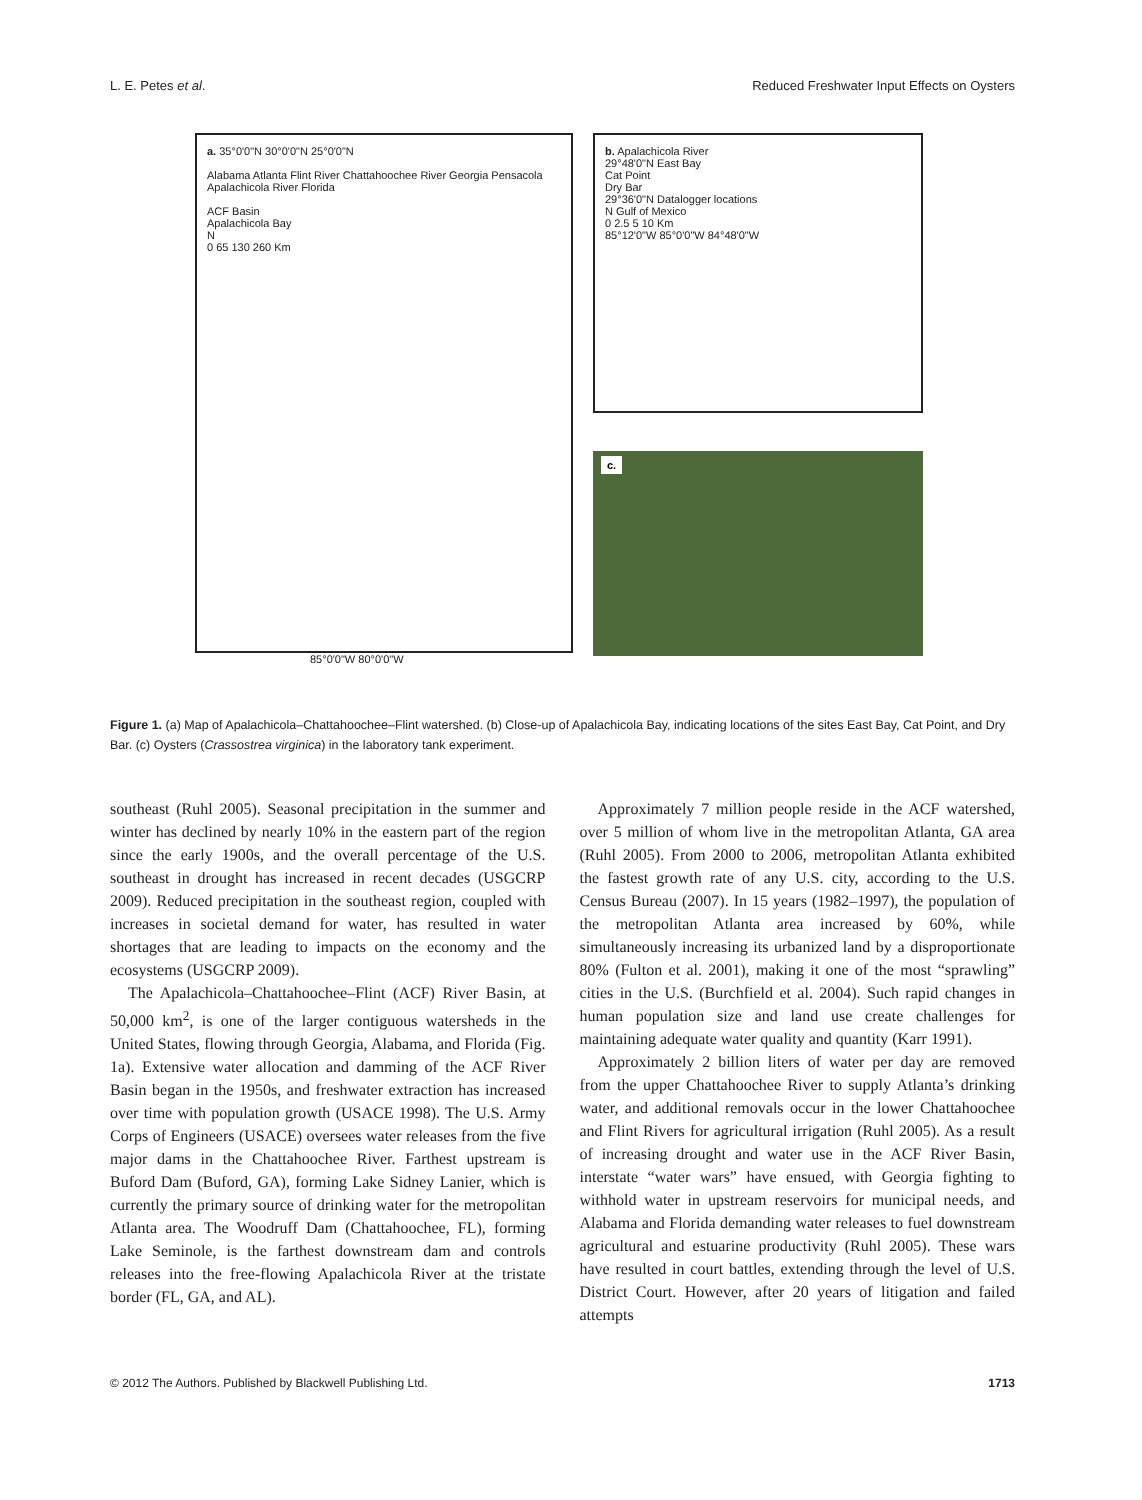L. E. Petes et al. Reduced Freshwater Input Effects on Oysters
a. 35°0'0"N 30°0'0"N 25°0'0"N
Alabama Atlanta Flint River Chattahoochee River Georgia Pensacola Apalachicola River Florida
ACF Basin
Apalachicola Bay
N
0 65 130 260 Km
85°0'0"W 80°0'0"W
b. Apalachicola River
29°48'0"N East Bay
Cat Point
Dry Bar
29°36'0"N Datalogger locations
N Gulf of Mexico
0 2.5 5 10 Km
85°12'0"W 85°0'0"W 84°48'0"W
c.
Figure 1. (a) Map of Apalachicola–Chattahoochee–Flint watershed. (b) Close-up of Apalachicola Bay, indicating locations of the sites East Bay, Cat Point, and Dry Bar. (c) Oysters (Crassostrea virginica) in the laboratory tank experiment.
southeast (Ruhl 2005). Seasonal precipitation in the summer and winter has declined by nearly 10% in the eastern part of the region since the early 1900s, and the overall percentage of the U.S. southeast in drought has increased in recent decades (USGCRP 2009). Reduced precipitation in the southeast region, coupled with increases in societal demand for water, has resulted in water shortages that are leading to impacts on the economy and the ecosystems (USGCRP 2009).
The Apalachicola–Chattahoochee–Flint (ACF) River Basin, at 50,000 km<sup>2</sup>, is one of the larger contiguous watersheds in the United States, flowing through Georgia, Alabama, and Florida (Fig. 1a). Extensive water allocation and damming of the ACF River Basin began in the 1950s, and freshwater extraction has increased over time with population growth (USACE 1998). The U.S. Army Corps of Engineers (USACE) oversees water releases from the five major dams in the Chattahoochee River. Farthest upstream is Buford Dam (Buford, GA), forming Lake Sidney Lanier, which is currently the primary source of drinking water for the metropolitan Atlanta area. The Woodruff Dam (Chattahoochee, FL), forming Lake Seminole, is the farthest downstream dam and controls releases into the free-flowing Apalachicola River at the tristate border (FL, GA, and AL).
Approximately 7 million people reside in the ACF watershed, over 5 million of whom live in the metropolitan Atlanta, GA area (Ruhl 2005). From 2000 to 2006, metropolitan Atlanta exhibited the fastest growth rate of any U.S. city, according to the U.S. Census Bureau (2007). In 15 years (1982–1997), the population of the metropolitan Atlanta area increased by 60%, while simultaneously increasing its urbanized land by a disproportionate 80% (Fulton et al. 2001), making it one of the most “sprawling” cities in the U.S. (Burchfield et al. 2004). Such rapid changes in human population size and land use create challenges for maintaining adequate water quality and quantity (Karr 1991).
Approximately 2 billion liters of water per day are removed from the upper Chattahoochee River to supply Atlanta’s drinking water, and additional removals occur in the lower Chattahoochee and Flint Rivers for agricultural irrigation (Ruhl 2005). As a result of increasing drought and water use in the ACF River Basin, interstate “water wars” have ensued, with Georgia fighting to withhold water in upstream reservoirs for municipal needs, and Alabama and Florida demanding water releases to fuel downstream agricultural and estuarine productivity (Ruhl 2005). These wars have resulted in court battles, extending through the level of U.S. District Court. However, after 20 years of litigation and failed attempts
© 2012 The Authors. Published by Blackwell Publishing Ltd. 1713